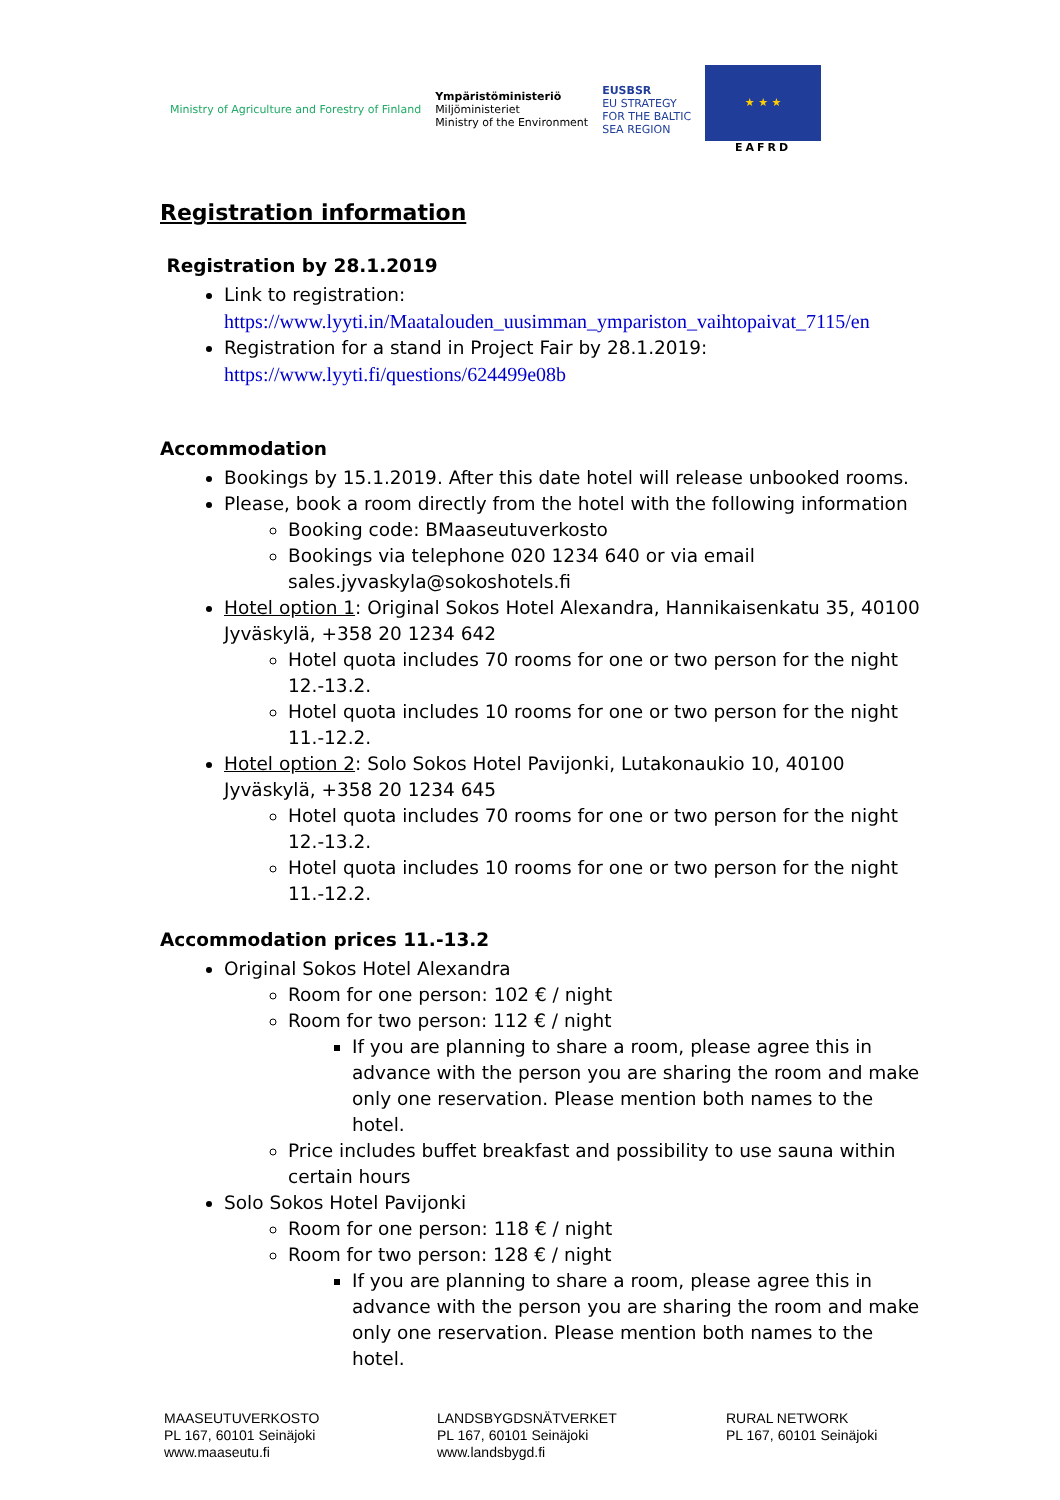Ministry of Agriculture and Forestry of Finland
Ympäristöministeriö
Miljöministeriet
Ministry of the Environment
EUSBSR
EU STRATEGY
FOR THE BALTIC
SEA REGION
★ ★ ★
EAFRD
Registration information
Registration by 28.1.2019
Link to registration:
https://www.lyyti.in/Maatalouden_uusimman_ympariston_vaihtopaivat_7115/en
Registration for a stand in Project Fair by 28.1.2019:
https://www.lyyti.fi/questions/624499e08b
Accommodation
Bookings by 15.1.2019. After this date hotel will release unbooked rooms.
Please, book a room directly from the hotel with the following information
Booking code: BMaaseutuverkosto
Bookings via telephone 020 1234 640 or via email sales.jyvaskyla@sokoshotels.fi
Hotel option 1: Original Sokos Hotel Alexandra, Hannikaisenkatu 35, 40100 Jyväskylä, +358 20 1234 642
Hotel quota includes 70 rooms for one or two person for the night 12.-13.2.
Hotel quota includes 10 rooms for one or two person for the night 11.-12.2.
Hotel option 2: Solo Sokos Hotel Pavijonki, Lutakonaukio 10, 40100 Jyväskylä, +358 20 1234 645
Hotel quota includes 70 rooms for one or two person for the night 12.-13.2.
Hotel quota includes 10 rooms for one or two person for the night 11.-12.2.
Accommodation prices 11.-13.2
Original Sokos Hotel Alexandra
Room for one person: 102 € / night
Room for two person: 112 € / night
If you are planning to share a room, please agree this in advance with the person you are sharing the room and make only one reservation. Please mention both names to the hotel.
Price includes buffet breakfast and possibility to use sauna within certain hours
Solo Sokos Hotel Pavijonki
Room for one person: 118 € / night
Room for two person: 128 € / night
If you are planning to share a room, please agree this in advance with the person you are sharing the room and make only one reservation. Please mention both names to the hotel.
MAASEUTUVERKOSTO
PL 167, 60101 Seinäjoki
www.maaseutu.fi
LANDSBYGDSNÄTVERKET
PL 167, 60101 Seinäjoki
www.landsbygd.fi
RURAL NETWORK
PL 167, 60101 Seinäjoki